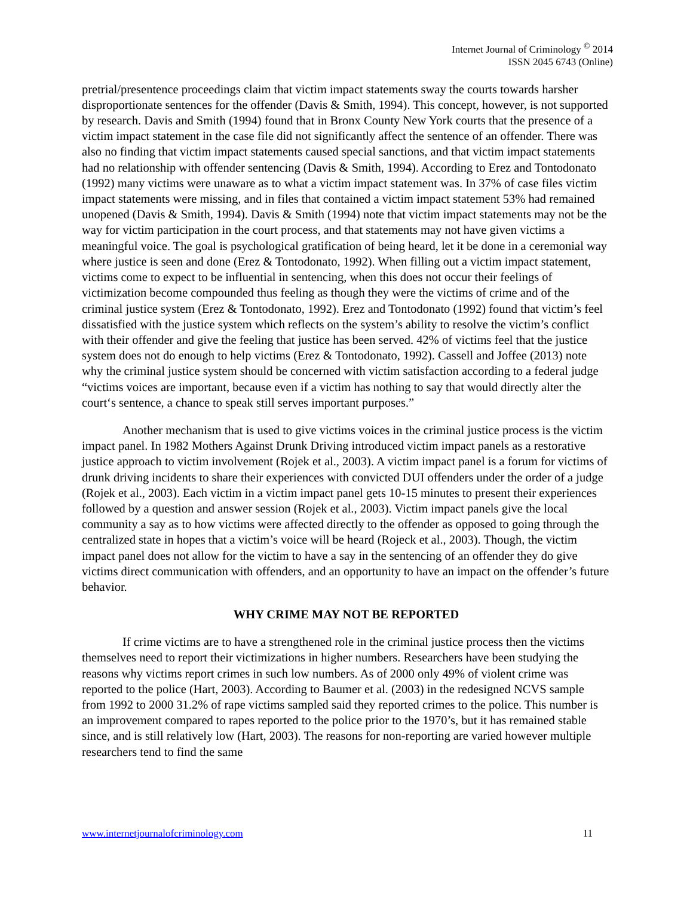Internet Journal of Criminology <sup>©</sup> 2014
ISSN 2045 6743 (Online)
pretrial/presentence proceedings claim that victim impact statements sway the courts towards harsher disproportionate sentences for the offender (Davis & Smith, 1994). This concept, however, is not supported by research. Davis and Smith (1994) found that in Bronx County New York courts that the presence of a victim impact statement in the case file did not significantly affect the sentence of an offender. There was also no finding that victim impact statements caused special sanctions, and that victim impact statements had no relationship with offender sentencing (Davis & Smith, 1994). According to Erez and Tontodonato (1992) many victims were unaware as to what a victim impact statement was. In 37% of case files victim impact statements were missing, and in files that contained a victim impact statement 53% had remained unopened (Davis & Smith, 1994). Davis & Smith (1994) note that victim impact statements may not be the way for victim participation in the court process, and that statements may not have given victims a meaningful voice. The goal is psychological gratification of being heard, let it be done in a ceremonial way where justice is seen and done (Erez & Tontodonato, 1992). When filling out a victim impact statement, victims come to expect to be influential in sentencing, when this does not occur their feelings of victimization become compounded thus feeling as though they were the victims of crime and of the criminal justice system (Erez & Tontodonato, 1992). Erez and Tontodonato (1992) found that victim’s feel dissatisfied with the justice system which reflects on the system’s ability to resolve the victim’s conflict with their offender and give the feeling that justice has been served. 42% of victims feel that the justice system does not do enough to help victims (Erez & Tontodonato, 1992). Cassell and Joffee (2013) note why the criminal justice system should be concerned with victim satisfaction according to a federal judge “victims voices are important, because even if a victim has nothing to say that would directly alter the court‘s sentence, a chance to speak still serves important purposes.”
Another mechanism that is used to give victims voices in the criminal justice process is the victim impact panel. In 1982 Mothers Against Drunk Driving introduced victim impact panels as a restorative justice approach to victim involvement (Rojek et al., 2003). A victim impact panel is a forum for victims of drunk driving incidents to share their experiences with convicted DUI offenders under the order of a judge (Rojek et al., 2003). Each victim in a victim impact panel gets 10-15 minutes to present their experiences followed by a question and answer session (Rojek et al., 2003). Victim impact panels give the local community a say as to how victims were affected directly to the offender as opposed to going through the centralized state in hopes that a victim’s voice will be heard (Rojeck et al., 2003). Though, the victim impact panel does not allow for the victim to have a say in the sentencing of an offender they do give victims direct communication with offenders, and an opportunity to have an impact on the offender’s future behavior.
WHY CRIME MAY NOT BE REPORTED
If crime victims are to have a strengthened role in the criminal justice process then the victims themselves need to report their victimizations in higher numbers. Researchers have been studying the reasons why victims report crimes in such low numbers. As of 2000 only 49% of violent crime was reported to the police (Hart, 2003). According to Baumer et al. (2003) in the redesigned NCVS sample from 1992 to 2000 31.2% of rape victims sampled said they reported crimes to the police. This number is an improvement compared to rapes reported to the police prior to the 1970’s, but it has remained stable since, and is still relatively low (Hart, 2003). The reasons for non-reporting are varied however multiple researchers tend to find the same
www.internetjournalofcriminology.com 11